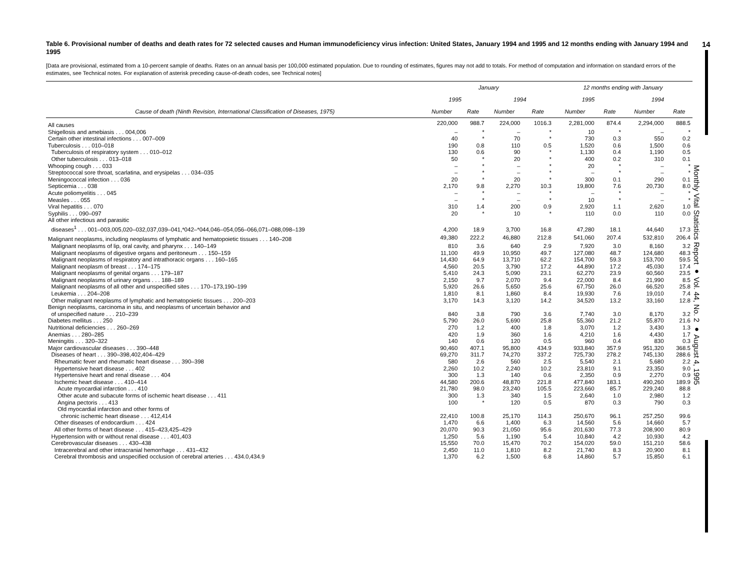Table 6. Provisional number of deaths and death rates for 72 selected causes and Human immunodeficiency virus infection: United States, January 1994 and 1995 and 12 months ending with January 1994 and 1995
[Data are provisional, estimated from a 10-percent sample of deaths. Rates on an annual basis per 100,000 estimated population. Due to rounding of estimates, figures may not add to totals. For method of computation and information on standard errors of the estimates, see Technical notes. For explanation of asterisk preceding cause-of-death codes, see Technical notes]
| Cause of death (Ninth Revision, International Classification of Diseases, 1975) | January | | | | 12 months ending with January | | | |
| --- | --- | --- | --- | --- | --- | --- | --- | --- |
| | 1995 | | 1994 | | 1995 | | 1994 | |
| | Number | Rate | Number | Rate | Number | Rate | Number | Rate |
| All causes | 220,000 | 988.7 | 224,000 | 1016.3 | 2,281,000 | 874.4 | 2,294,000 | 888.5 |
| Shigellosis and amebiasis . . . 004,006 | – | * | – | * | 10 | * | – | * |
| Certain other intestinal infections . . . 007–009 | 40 | * | 70 | * | 730 | 0.3 | 550 | 0.2 |
| Tuberculosis . . . 010–018 | 190 | 0.8 | 110 | 0.5 | 1,520 | 0.6 | 1,500 | 0.6 |
| Tuberculosis of respiratory system . . . 010–012 | 130 | 0.6 | 90 | * | 1,130 | 0.4 | 1,190 | 0.5 |
| Other tuberculosis . . . 013–018 | 50 | * | 20 | * | 400 | 0.2 | 310 | 0.1 |
| Whooping cough . . . 033 | – | * | – | * | 20 | * | – | * |
| Streptococcal sore throat, scarlatina, and erysipelas . . . 034–035 | – | * | – | * | – | * | – | * |
| Meningococcal infection . . . 036 | 20 | * | 20 | * | 300 | 0.1 | 290 | 0.1 |
| Septicemia . . . 038 | 2,170 | 9.8 | 2,270 | 10.3 | 19,800 | 7.6 | 20,730 | 8.0 |
| Acute poliomyelitis . . . 045 | – | * | – | * | – | * | – | * |
| Measles . . . 055 | – | * | – | * | 10 | * | – | * |
| Viral hepatitis . . . 070 | 310 | 1.4 | 200 | 0.9 | 2,920 | 1.1 | 2,620 | 1.0 |
| Syphilis . . . 090–097 | 20 | * | 10 | * | 110 | 0.0 | 110 | 0.0 |
| All other infectious and parasitic diseases<sup>1</sup> . . . 001–003,005,020–032,037,039–041,*042–*044,046–054,056–066,071–088,098–139 | 4,200 | 18.9 | 3,700 | 16.8 | 47,280 | 18.1 | 44,640 | 17.3 |
| Malignant neoplasms, including neoplasms of lymphatic and hematopoietic tissues . . . 140–208 | 49,380 | 222.2 | 46,880 | 212.8 | 541,060 | 207.4 | 532,810 | 206.4 |
| Malignant neoplasms of lip, oral cavity, and pharynx . . . 140–149 | 810 | 3.6 | 640 | 2.9 | 7,920 | 3.0 | 8,160 | 3.2 |
| Malignant neoplasms of digestive organs and peritoneum . . . 150–159 | 11,100 | 49.9 | 10,950 | 49.7 | 127,080 | 48.7 | 124,680 | 48.3 |
| Malignant neoplasms of respiratory and intrathoracic organs . . . 160–165 | 14,430 | 64.9 | 13,710 | 62.2 | 154,700 | 59.3 | 153,700 | 59.5 |
| Malignant neoplasm of breast . . . 174–175 | 4,560 | 20.5 | 3,790 | 17.2 | 44,890 | 17.2 | 45,030 | 17.4 |
| Malignant neoplasms of genital organs . . . 179–187 | 5,410 | 24.3 | 5,090 | 23.1 | 62,270 | 23.9 | 60,560 | 23.5 |
| Malignant neoplasms of urinary organs . . . 188–189 | 2,150 | 9.7 | 2,070 | 9.4 | 22,000 | 8.4 | 21,990 | 8.5 |
| Malignant neoplasms of all other and unspecified sites . . . 170–173,190–199 | 5,920 | 26.6 | 5,650 | 25.6 | 67,750 | 26.0 | 66,520 | 25.8 |
| Leukemia . . . 204–208 | 1,810 | 8.1 | 1,860 | 8.4 | 19,930 | 7.6 | 19,010 | 7.4 |
| Other malignant neoplasms of lymphatic and hematopoietic tissues . . . 200–203 | 3,170 | 14.3 | 3,120 | 14.2 | 34,520 | 13.2 | 33,160 | 12.8 |
| Benign neoplasms, carcinoma in situ, and neoplasms of uncertain behavior and of unspecified nature . . . 210–239 | 840 | 3.8 | 790 | 3.6 | 7,740 | 3.0 | 8,170 | 3.2 |
| Diabetes mellitus . . . 250 | 5,790 | 26.0 | 5,690 | 25.8 | 55,360 | 21.2 | 55,870 | 21.6 |
| Nutritional deficiencies . . . 260–269 | 270 | 1.2 | 400 | 1.8 | 3,070 | 1.2 | 3,430 | 1.3 |
| Anemias . . . 280–285 | 420 | 1.9 | 360 | 1.6 | 4,210 | 1.6 | 4,430 | 1.7 |
| Meningitis . . . 320–322 | 140 | 0.6 | 120 | 0.5 | 960 | 0.4 | 830 | 0.3 |
| Major cardiovascular diseases . . . 390–448 | 90,460 | 407.1 | 95,800 | 434.9 | 933,840 | 357.9 | 951,320 | 368.5 |
| Diseases of heart . . . 390–398,402,404–429 | 69,270 | 311.7 | 74,270 | 337.2 | 725,730 | 278.2 | 745,130 | 288.6 |
| Rheumatic fever and rheumatic heart disease . . . 390–398 | 580 | 2.6 | 560 | 2.5 | 5,540 | 2.1 | 5,680 | 2.2 |
| Hypertensive heart disease . . . 402 | 2,260 | 10.2 | 2,240 | 10.2 | 23,810 | 9.1 | 23,350 | 9.0 |
| Hypertensive heart and renal disease . . . 404 | 300 | 1.3 | 140 | 0.6 | 2,350 | 0.9 | 2,270 | 0.9 |
| Ischemic heart disease . . . 410–414 | 44,580 | 200.6 | 48,870 | 221.8 | 477,840 | 183.1 | 490,260 | 189.9 |
| Acute myocardial infarction . . . 410 | 21,780 | 98.0 | 23,240 | 105.5 | 223,660 | 85.7 | 229,240 | 88.8 |
| Other acute and subacute forms of ischemic heart disease . . . 411 | 300 | 1.3 | 340 | 1.5 | 2,640 | 1.0 | 2,980 | 1.2 |
| Angina pectoris . . . 413 | 100 | * | 120 | 0.5 | 870 | 0.3 | 790 | 0.3 |
| Old myocardial infarction and other forms of chronic ischemic heart disease . . . 412,414 | 22,410 | 100.8 | 25,170 | 114.3 | 250,670 | 96.1 | 257,250 | 99.6 |
| Other diseases of endocardium . . . 424 | 1,470 | 6.6 | 1,400 | 6.3 | 14,560 | 5.6 | 14,660 | 5.7 |
| All other forms of heart disease . . . 415–423,425–429 | 20,070 | 90.3 | 21,050 | 95.6 | 201,630 | 77.3 | 208,900 | 80.9 |
| Hypertension with or without renal disease . . . 401,403 | 1,250 | 5.6 | 1,190 | 5.4 | 10,840 | 4.2 | 10,930 | 4.2 |
| Cerebrovascular diseases . . . 430–438 | 15,550 | 70.0 | 15,470 | 70.2 | 154,020 | 59.0 | 151,210 | 58.6 |
| Intracerebral and other intracranial hemorrhage . . . 431–432 | 2,450 | 11.0 | 1,810 | 8.2 | 21,740 | 8.3 | 20,900 | 8.1 |
| Cerebral thrombosis and unspecified occlusion of cerebral arteries . . . 434.0,434.9 | 1,370 | 6.2 | 1,500 | 6.8 | 14,860 | 5.7 | 15,850 | 6.1 |
14
Monthly Vital Statistics Report ● Vol. 44, No. 2 ● August 4, 1995